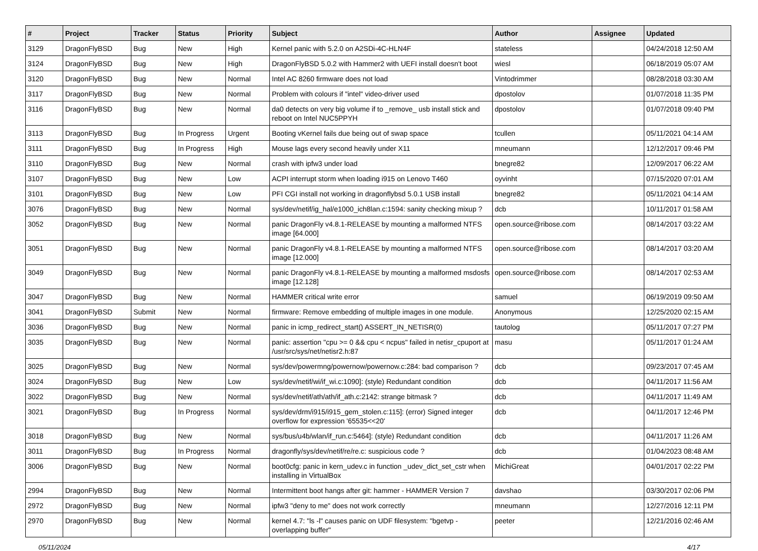| # | Project | Tracker | Status | Priority | Subject | Author | Assignee | Updated |
| --- | --- | --- | --- | --- | --- | --- | --- | --- |
| 3129 | DragonFlyBSD | Bug | New | High | Kernel panic with 5.2.0 on A2SDi-4C-HLN4F | stateless | | 04/24/2018 12:50 AM |
| 3124 | DragonFlyBSD | Bug | New | High | DragonFlyBSD 5.0.2 with Hammer2 with UEFI install doesn't boot | wiesl | | 06/18/2019 05:07 AM |
| 3120 | DragonFlyBSD | Bug | New | Normal | Intel AC 8260 firmware does not load | Vintodrimmer | | 08/28/2018 03:30 AM |
| 3117 | DragonFlyBSD | Bug | New | Normal | Problem with colours if "intel" video-driver used | dpostolov | | 01/07/2018 11:35 PM |
| 3116 | DragonFlyBSD | Bug | New | Normal | da0 detects on very big volume if to _remove_ usb install stick and reboot on Intel NUC5PPYH | dpostolov | | 01/07/2018 09:40 PM |
| 3113 | DragonFlyBSD | Bug | In Progress | Urgent | Booting vKernel fails due being out of swap space | tcullen | | 05/11/2021 04:14 AM |
| 3111 | DragonFlyBSD | Bug | In Progress | High | Mouse lags every second heavily under X11 | mneumann | | 12/12/2017 09:46 PM |
| 3110 | DragonFlyBSD | Bug | New | Normal | crash with ipfw3 under load | bnegre82 | | 12/09/2017 06:22 AM |
| 3107 | DragonFlyBSD | Bug | New | Low | ACPI interrupt storm when loading i915 on Lenovo T460 | oyvinht | | 07/15/2020 07:01 AM |
| 3101 | DragonFlyBSD | Bug | New | Low | PFI CGI install not working in dragonflybsd 5.0.1 USB install | bnegre82 | | 05/11/2021 04:14 AM |
| 3076 | DragonFlyBSD | Bug | New | Normal | sys/dev/netif/ig_hal/e1000_ich8lan.c:1594: sanity checking mixup ? | dcb | | 10/11/2017 01:58 AM |
| 3052 | DragonFlyBSD | Bug | New | Normal | panic DragonFly v4.8.1-RELEASE by mounting a malformed NTFS image [64.000] | open.source@ribose.com | | 08/14/2017 03:22 AM |
| 3051 | DragonFlyBSD | Bug | New | Normal | panic DragonFly v4.8.1-RELEASE by mounting a malformed NTFS image [12.000] | open.source@ribose.com | | 08/14/2017 03:20 AM |
| 3049 | DragonFlyBSD | Bug | New | Normal | panic DragonFly v4.8.1-RELEASE by mounting a malformed msdosfs image [12.128] | open.source@ribose.com | | 08/14/2017 02:53 AM |
| 3047 | DragonFlyBSD | Bug | New | Normal | HAMMER critical write error | samuel | | 06/19/2019 09:50 AM |
| 3041 | DragonFlyBSD | Submit | New | Normal | firmware: Remove embedding of multiple images in one module. | Anonymous | | 12/25/2020 02:15 AM |
| 3036 | DragonFlyBSD | Bug | New | Normal | panic in icmp_redirect_start() ASSERT_IN_NETISR(0) | tautolog | | 05/11/2017 07:27 PM |
| 3035 | DragonFlyBSD | Bug | New | Normal | panic: assertion "cpu >= 0 && cpu < ncpus" failed in netisr_cpuport at /usr/src/sys/net/netisr2.h:87 | masu | | 05/11/2017 01:24 AM |
| 3025 | DragonFlyBSD | Bug | New | Normal | sys/dev/powermng/powernow/powernow.c:284: bad comparison ? | dcb | | 09/23/2017 07:45 AM |
| 3024 | DragonFlyBSD | Bug | New | Low | sys/dev/netif/wi/if_wi.c:1090]: (style) Redundant condition | dcb | | 04/11/2017 11:56 AM |
| 3022 | DragonFlyBSD | Bug | New | Normal | sys/dev/netif/ath/ath/if_ath.c:2142: strange bitmask ? | dcb | | 04/11/2017 11:49 AM |
| 3021 | DragonFlyBSD | Bug | In Progress | Normal | sys/dev/drm/i915/i915_gem_stolen.c:115]: (error) Signed integer overflow for expression '65535<<20' | dcb | | 04/11/2017 12:46 PM |
| 3018 | DragonFlyBSD | Bug | New | Normal | sys/bus/u4b/wlan/if_run.c:5464]: (style) Redundant condition | dcb | | 04/11/2017 11:26 AM |
| 3011 | DragonFlyBSD | Bug | In Progress | Normal | dragonfly/sys/dev/netif/re/re.c: suspicious code ? | dcb | | 01/04/2023 08:48 AM |
| 3006 | DragonFlyBSD | Bug | New | Normal | boot0cfg: panic in kern_udev.c in function _udev_dict_set_cstr when installing in VirtualBox | MichiGreat | | 04/01/2017 02:22 PM |
| 2994 | DragonFlyBSD | Bug | New | Normal | Intermittent boot hangs after git: hammer - HAMMER Version 7 | davshao | | 03/30/2017 02:06 PM |
| 2972 | DragonFlyBSD | Bug | New | Normal | ipfw3 "deny to me" does not work correctly | mneumann | | 12/27/2016 12:11 PM |
| 2970 | DragonFlyBSD | Bug | New | Normal | kernel 4.7: "ls -l" causes panic on UDF filesystem: "bgetvp - overlapping buffer" | peeter | | 12/21/2016 02:46 AM |
05/11/2024 4/17